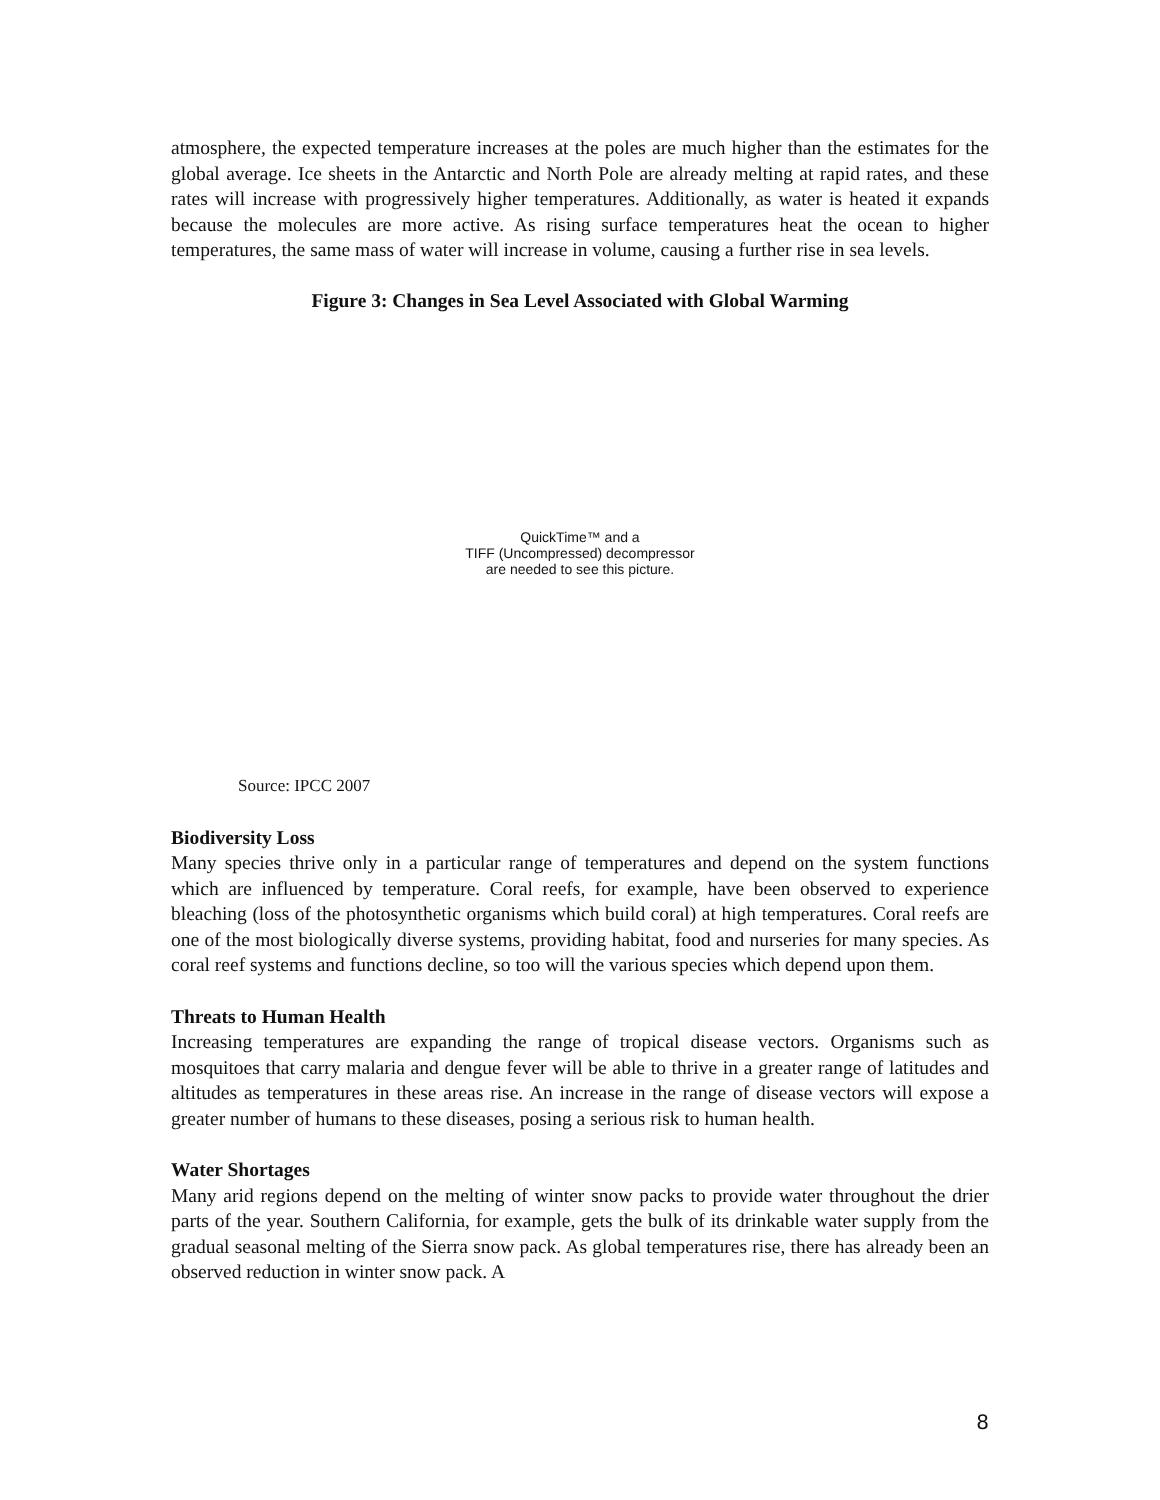atmosphere, the expected temperature increases at the poles are much higher than the estimates for the global average. Ice sheets in the Antarctic and North Pole are already melting at rapid rates, and these rates will increase with progressively higher temperatures. Additionally, as water is heated it expands because the molecules are more active. As rising surface temperatures heat the ocean to higher temperatures, the same mass of water will increase in volume, causing a further rise in sea levels.
Figure 3: Changes in Sea Level Associated with Global Warming
QuickTime™ and a
TIFF (Uncompressed) decompressor
are needed to see this picture.
Source: IPCC 2007
Biodiversity Loss
Many species thrive only in a particular range of temperatures and depend on the system functions which are influenced by temperature. Coral reefs, for example, have been observed to experience bleaching (loss of the photosynthetic organisms which build coral) at high temperatures. Coral reefs are one of the most biologically diverse systems, providing habitat, food and nurseries for many species. As coral reef systems and functions decline, so too will the various species which depend upon them.
Threats to Human Health
Increasing temperatures are expanding the range of tropical disease vectors. Organisms such as mosquitoes that carry malaria and dengue fever will be able to thrive in a greater range of latitudes and altitudes as temperatures in these areas rise. An increase in the range of disease vectors will expose a greater number of humans to these diseases, posing a serious risk to human health.
Water Shortages
Many arid regions depend on the melting of winter snow packs to provide water throughout the drier parts of the year. Southern California, for example, gets the bulk of its drinkable water supply from the gradual seasonal melting of the Sierra snow pack. As global temperatures rise, there has already been an observed reduction in winter snow pack. A
8